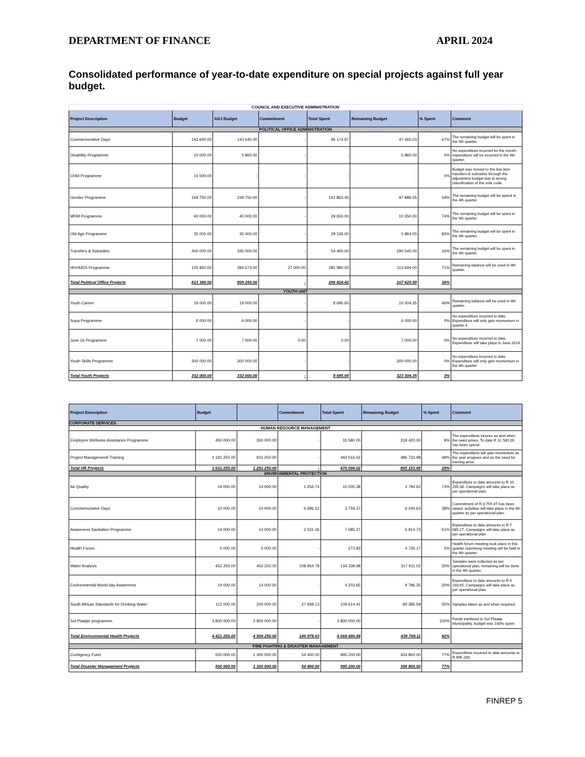DEPARTMENT OF FINANCE APRIL 2024
Consolidated performance of year-to-date expenditure on special projects against full year budget.
| COUNCIL AND EXECUTIVE ADMINISTRATION | | | | | | | |
| Project Description | Budget | ADJ Budget | Commitment | Total Spent | Remaining Budget | % Spent | Comment |
| POLITICAL OFFICE ADMINISTRATION | | | | | | | |
| Commemorative Days | 143 640.00 | 143 640.00 | - | 96 174.97 | 47 465.03 | 67% | The remaining budget will be spent in the 4th quarter. |
| Disability Programme | 10 000.00 | 5 860.00 | - | - | 5 860.00 | 0% | No expenditure incurred for the month, expenditure will be incurred in the 4th quarter. |
| Child Programme | 15 000.00 | - | - | - | - | 0% | Budget was moved to the line item transfers & subsidies through the adjustment budget due to wrong classification of the vote code. |
| Gender Programme | 169 750.00 | 239 750.00 | - | 141 863.45 | 97 886.55 | 59% | The remaining budget will be spend in the 4th quarter. |
| MRM Programme | 40 000.00 | 40 000.00 | - | 29 650.00 | 10 350.00 | 74% | The remaining budget will be spent in the 4th quarter. |
| Old Age Programme | 35 000.00 | 35 000.00 | - | 29 136.00 | 5 864.00 | 83% | The remaining budget will be spent in the 4th quarter. |
| Transfers & Subsidies | 400 000.00 | 345 000.00 | - | 54 460.00 | 290 540.00 | 16% | The remaining budget will be spent in the 4th quarter. |
| HIV/AIDS Programme | 105 850.00 | 394 674.00 | 27 000.00 | 280 980.00 | 113 694.00 | 71% | Remaining balance will be used in 4th quarter. |
| Total Political Office Projects | 813 390.00 | 809 250.00 | - | 296 824.42 | 167 425.58 | 36% | |
| YOUTH UNIT | | | | | | | |
| Youth Career | 19 000.00 | 19 000.00 | - | 8 695.65 | 10 304.35 | 46% | Remaining balance will be used in 4th quarter. |
| Sopa Programme | 6 000.00 | 6 000.00 | - | - | 6 000.00 | 0% | No expenditure incurred to date. Expenditure will only gain momentum in quarter 4. |
| June 16 Programme | 7 000.00 | 7 000.00 | 0.00 | 0.00 | 7 000.00 | 0% | No expenditure incurred to date. Expenditure will take place in June 2024 |
| Youth Skills Programme | 300 000.00 | 300 000.00 | - | - | 300 000.00 | 0% | No expenditure incurred to date. Expenditure will only gain momentum in the 4th quarter. |
| Total Youth Projects | 332 000.00 | 332 000.00 | - | 8 695.65 | 323 304.35 | 3% | |
| Project Description | Budget | | Commitment | Total Spent | Remaining Budget | % Spent | Comment |
| --- | --- | --- | --- | --- | --- | --- | --- |
| CORPORATE SERVICES | | | | | | | |
| HUMAN RESOURCE MANAGEMENT | | | | | | | |
| Employee Wellness Assistance Programme | 450 000.00 | 350 000.00 | - | 31 580.00 | 318 420.00 | 9% | The expenditure incures as and when the need arises. To date R 31 580.00 has been spend. |
| Project Management/ Training | 1 181 250.00 | 931 250.00 | - | 444 516.02 | 486 733.98 | 48% | The expenditure will gain momentum as the year progress and as the need for training arise. |
| Total HR Projects | 1 631 250.00 | 1 281 250.00 | - | 476 096.02 | 805 153.98 | 29% | |
| ENVIRONMENTAL PROTECTION | | | | | | | |
| Air Quality | 14 000.00 | 14 000.00 | 1 256.74 | 10 205.38 | 3 794.62 | 73% | Expenditure to date amounts to R 10 205.38. Campaigns will take place as per operational plan. |
| Commemorative Days | 10 000.00 | 10 000.00 | 6 696.52 | 3 759.37 | 6 240.63 | 38% | Commitment of R 3 759.37 has been raised, activities will take place in the 4th quarter as per operational plan. |
| Awareness Sanitation Programme | 14 000.00 | 14 000.00 | 2 031.46 | 7 085.27 | 6 914.73 | 51% | Expenditure to date amounts to R 7 085.27. Campaigns will take place as per operational plan. |
| Health Forum | 5 000.00 | 5 000.00 | - | 273.83 | 4 726.17 | 5% | Health forum meeting took place in this quarter reamining meeting will be held in the 4th quarter |
| Water Analysis | 452 250.00 | 452 250.00 | 108 954.78 | 134 338.98 | 317 911.02 | 30% | Samples were collected as per operational plan, remaining will be done in the 4th quarter. |
| Environmental World day Awareness | 14 000.00 | 14 000.00 | - | 4 203.65 | 9 796.35 | 30% | Expenditure to date amounts to R 4 203.65. Campaigns will take place as per operational plan. |
| South African Standards for Drinking Water | 112 000.00 | 200 000.00 | 27 939.13 | 109 614.41 | 90 385.59 | 55% | Samples taken as and when required. |
| Sol Plaatjie programme. | 3 800 000.00 | 3 800 000.00 | - | 3 800 000.00 | - | 100% | Funds tranfered to Sol Plaatje Municipality, budget was 100% spent. |
| Total Environmental Health Projects | 4 421 250.00 | 4 509 250.00 | 146 878.63 | 4 069 480.89 | 439 769.11 | 92% | |
| FIRE FIGHTING & DISASTER MANAGEMENT | | | | | | | |
| Contigency Fund | 500 000.00 | 1 300 000.00 | 54 400.00 | 995 200.00 | 304 800.00 | 77% | Expenditure incurred to date amounts to R 995 200. |
| Total Disaster Management Projects | 500 000.00 | 1 300 000.00 | 54 400.00 | 995 200.00 | 304 800.00 | 77% | |
FINREP 5